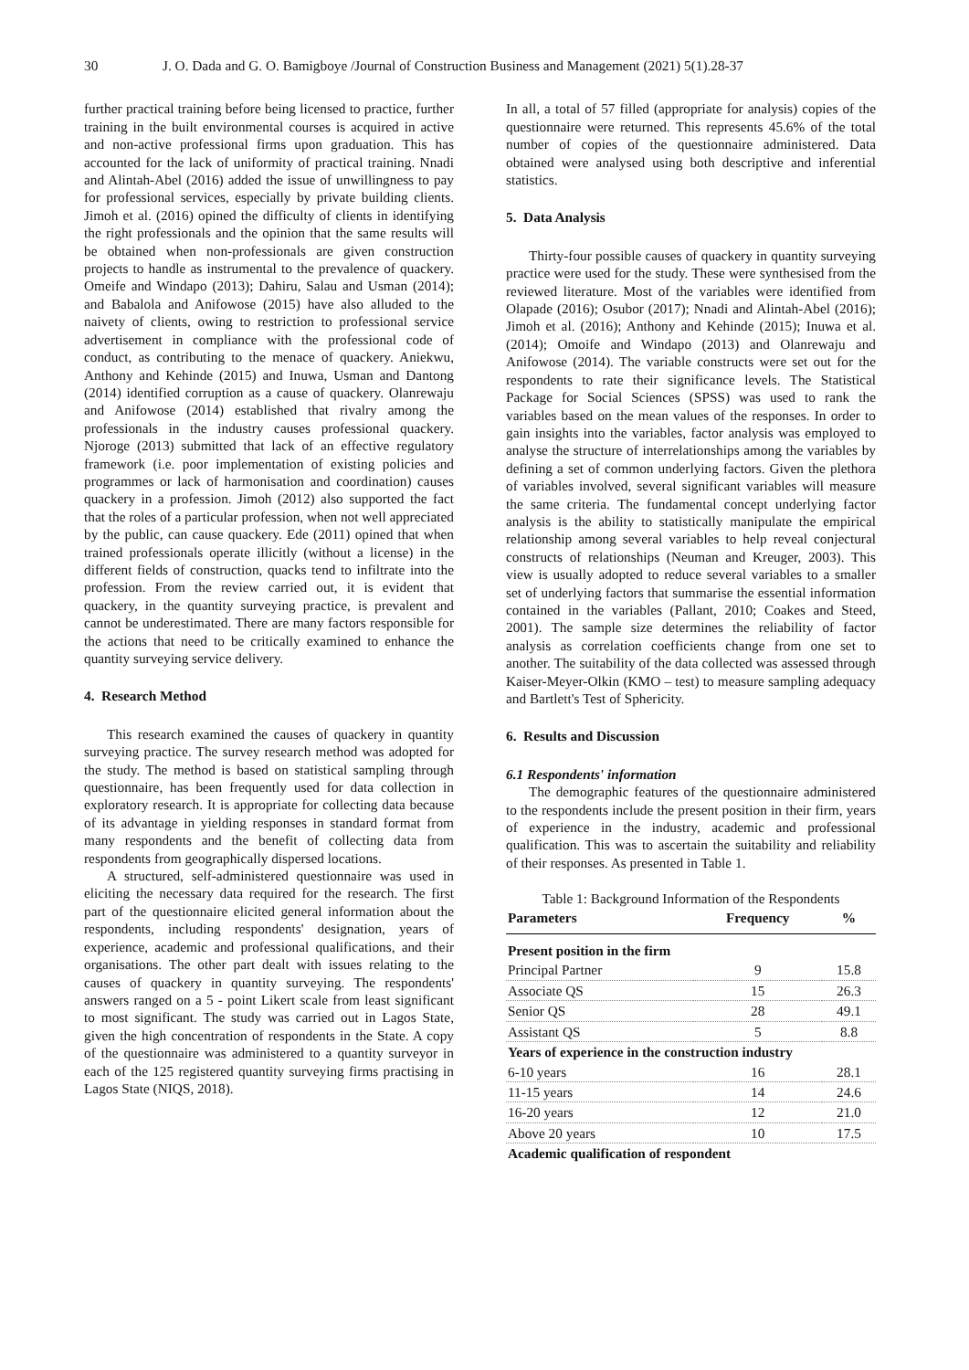30 J. O. Dada and G. O. Bamigboye /Journal of Construction Business and Management (2021) 5(1).28-37
further practical training before being licensed to practice, further training in the built environmental courses is acquired in active and non-active professional firms upon graduation. This has accounted for the lack of uniformity of practical training. Nnadi and Alintah-Abel (2016) added the issue of unwillingness to pay for professional services, especially by private building clients. Jimoh et al. (2016) opined the difficulty of clients in identifying the right professionals and the opinion that the same results will be obtained when non-professionals are given construction projects to handle as instrumental to the prevalence of quackery. Omeife and Windapo (2013); Dahiru, Salau and Usman (2014); and Babalola and Anifowose (2015) have also alluded to the naivety of clients, owing to restriction to professional service advertisement in compliance with the professional code of conduct, as contributing to the menace of quackery. Aniekwu, Anthony and Kehinde (2015) and Inuwa, Usman and Dantong (2014) identified corruption as a cause of quackery. Olanrewaju and Anifowose (2014) established that rivalry among the professionals in the industry causes professional quackery. Njoroge (2013) submitted that lack of an effective regulatory framework (i.e. poor implementation of existing policies and programmes or lack of harmonisation and coordination) causes quackery in a profession. Jimoh (2012) also supported the fact that the roles of a particular profession, when not well appreciated by the public, can cause quackery. Ede (2011) opined that when trained professionals operate illicitly (without a license) in the different fields of construction, quacks tend to infiltrate into the profession. From the review carried out, it is evident that quackery, in the quantity surveying practice, is prevalent and cannot be underestimated. There are many factors responsible for the actions that need to be critically examined to enhance the quantity surveying service delivery.
4. Research Method
This research examined the causes of quackery in quantity surveying practice. The survey research method was adopted for the study. The method is based on statistical sampling through questionnaire, has been frequently used for data collection in exploratory research. It is appropriate for collecting data because of its advantage in yielding responses in standard format from many respondents and the benefit of collecting data from respondents from geographically dispersed locations.
A structured, self-administered questionnaire was used in eliciting the necessary data required for the research. The first part of the questionnaire elicited general information about the respondents, including respondents' designation, years of experience, academic and professional qualifications, and their organisations. The other part dealt with issues relating to the causes of quackery in quantity surveying. The respondents' answers ranged on a 5 - point Likert scale from least significant to most significant. The study was carried out in Lagos State, given the high concentration of respondents in the State. A copy of the questionnaire was administered to a quantity surveyor in each of the 125 registered quantity surveying firms practising in Lagos State (NIQS, 2018).
In all, a total of 57 filled (appropriate for analysis) copies of the questionnaire were returned. This represents 45.6% of the total number of copies of the questionnaire administered. Data obtained were analysed using both descriptive and inferential statistics.
5. Data Analysis
Thirty-four possible causes of quackery in quantity surveying practice were used for the study. These were synthesised from the reviewed literature. Most of the variables were identified from Olapade (2016); Osubor (2017); Nnadi and Alintah-Abel (2016); Jimoh et al. (2016); Anthony and Kehinde (2015); Inuwa et al. (2014); Omoife and Windapo (2013) and Olanrewaju and Anifowose (2014). The variable constructs were set out for the respondents to rate their significance levels. The Statistical Package for Social Sciences (SPSS) was used to rank the variables based on the mean values of the responses. In order to gain insights into the variables, factor analysis was employed to analyse the structure of interrelationships among the variables by defining a set of common underlying factors. Given the plethora of variables involved, several significant variables will measure the same criteria. The fundamental concept underlying factor analysis is the ability to statistically manipulate the empirical relationship among several variables to help reveal conjectural constructs of relationships (Neuman and Kreuger, 2003). This view is usually adopted to reduce several variables to a smaller set of underlying factors that summarise the essential information contained in the variables (Pallant, 2010; Coakes and Steed, 2001). The sample size determines the reliability of factor analysis as correlation coefficients change from one set to another. The suitability of the data collected was assessed through Kaiser-Meyer-Olkin (KMO – test) to measure sampling adequacy and Bartlett's Test of Sphericity.
6. Results and Discussion
6.1 Respondents' information
The demographic features of the questionnaire administered to the respondents include the present position in their firm, years of experience in the industry, academic and professional qualification. This was to ascertain the suitability and reliability of their responses. As presented in Table 1.
Table 1: Background Information of the Respondents
| Parameters | Frequency | % |
| --- | --- | --- |
| Present position in the firm | | |
| Principal Partner | 9 | 15.8 |
| Associate QS | 15 | 26.3 |
| Senior QS | 28 | 49.1 |
| Assistant QS | 5 | 8.8 |
| Years of experience in the construction industry | | |
| 6-10 years | 16 | 28.1 |
| 11-15 years | 14 | 24.6 |
| 16-20 years | 12 | 21.0 |
| Above 20 years | 10 | 17.5 |
| Academic qualification of respondent | | |